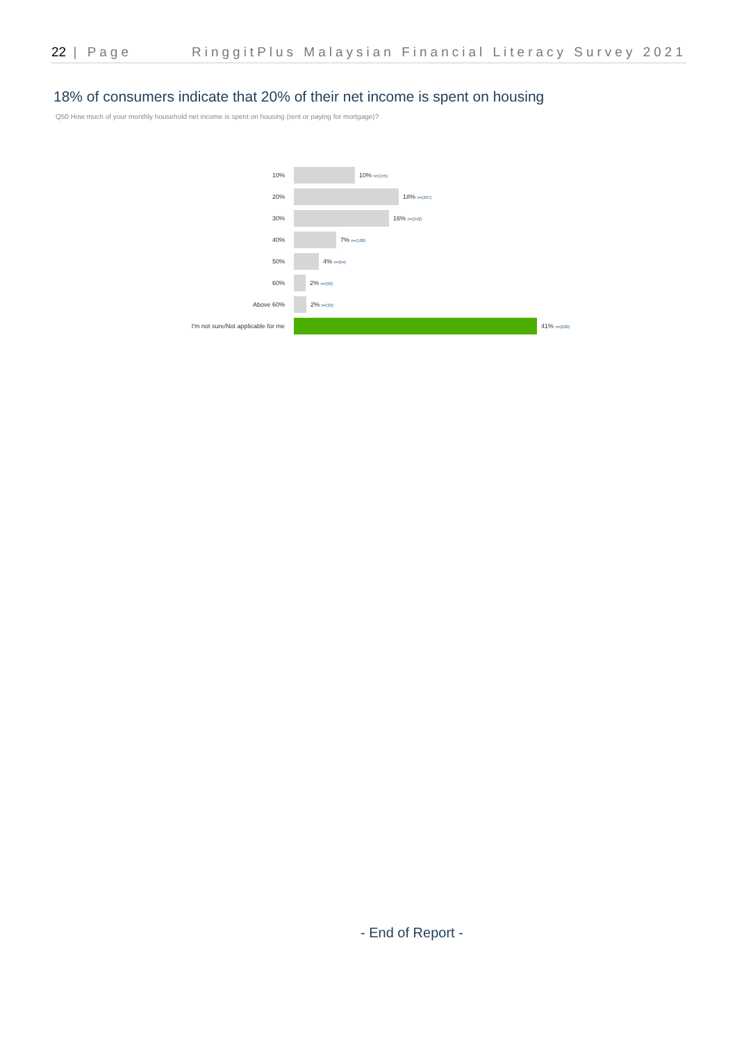22 | Page RinggitPlus Malaysian Financial Literacy Survey 2021
18% of consumers indicate that 20% of their net income is spent on housing
Q50 How much of your monthly household net income is spent on housing (rent or paying for mortgage)?
10% 10% n=(155)
20% 18% n=(267)
30% 16% n=(242)
40% 7% n=(108)
50% 4% n=(64)
60% 2% n=(30)
Above 60% 2% n=(32)
I'm not sure/Not applicable for me
41% n=(620)
- End of Report -